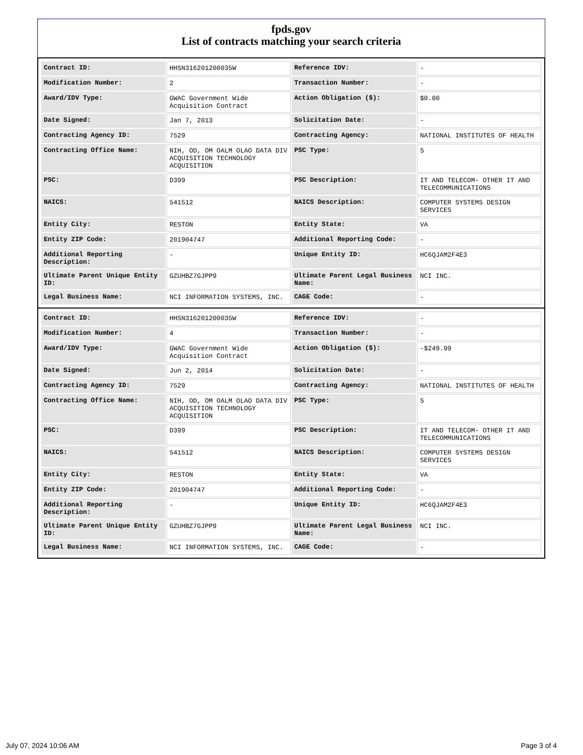fpds.gov
List of contracts matching your search criteria
| Contract ID: | HHSN316201200035W | Reference IDV: | - |
| Modification Number: | 2 | Transaction Number: | - |
| Award/IDV Type: | GWAC Government Wide Acquisition Contract | Action Obligation ($): | $0.00 |
| Date Signed: | Jan 7, 2013 | Solicitation Date: | - |
| Contracting Agency ID: | 7529 | Contracting Agency: | NATIONAL INSTITUTES OF HEALTH |
| Contracting Office Name: | NIH, OD, OM OALM OLAO DATA DIV ACQUISITION TECHNOLOGY ACQUISITION | PSC Type: | S |
| PSC: | D399 | PSC Description: | IT AND TELECOM- OTHER IT AND TELECOMMUNICATIONS |
| NAICS: | 541512 | NAICS Description: | COMPUTER SYSTEMS DESIGN SERVICES |
| Entity City: | RESTON | Entity State: | VA |
| Entity ZIP Code: | 201904747 | Additional Reporting Code: | - |
| Additional Reporting Description: | - | Unique Entity ID: | HC6QJAM2F4E3 |
| Ultimate Parent Unique Entity ID: | GZUHBZ7GJPP9 | Ultimate Parent Legal Business Name: | NCI INC. |
| Legal Business Name: | NCI INFORMATION SYSTEMS, INC. | CAGE Code: | - |
| Contract ID: | HHSN316201200035W | Reference IDV: | - |
| Modification Number: | 4 | Transaction Number: | - |
| Award/IDV Type: | GWAC Government Wide Acquisition Contract | Action Obligation ($): | -$249.99 |
| Date Signed: | Jun 2, 2014 | Solicitation Date: | - |
| Contracting Agency ID: | 7529 | Contracting Agency: | NATIONAL INSTITUTES OF HEALTH |
| Contracting Office Name: | NIH, OD, OM OALM OLAO DATA DIV ACQUISITION TECHNOLOGY ACQUISITION | PSC Type: | S |
| PSC: | D399 | PSC Description: | IT AND TELECOM- OTHER IT AND TELECOMMUNICATIONS |
| NAICS: | 541512 | NAICS Description: | COMPUTER SYSTEMS DESIGN SERVICES |
| Entity City: | RESTON | Entity State: | VA |
| Entity ZIP Code: | 201904747 | Additional Reporting Code: | - |
| Additional Reporting Description: | - | Unique Entity ID: | HC6QJAM2F4E3 |
| Ultimate Parent Unique Entity ID: | GZUHBZ7GJPP9 | Ultimate Parent Legal Business Name: | NCI INC. |
| Legal Business Name: | NCI INFORMATION SYSTEMS, INC. | CAGE Code: | - |
July 07, 2024 10:06 AM Page 3 of 4